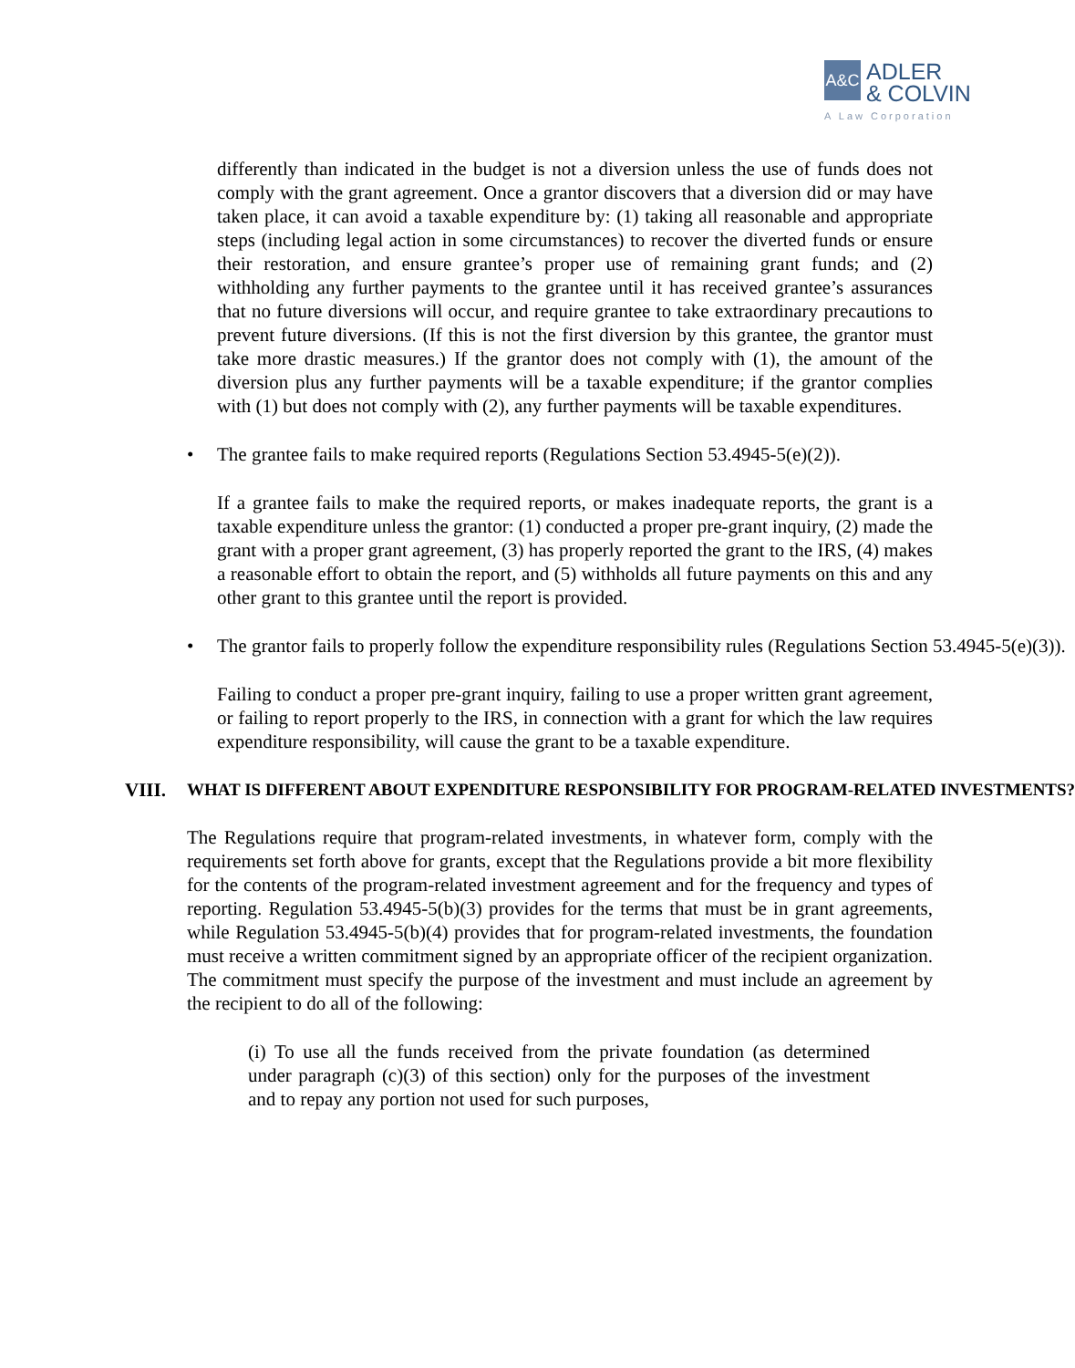A&C
ADLER
& COLVIN
A Law Corporation
differently than indicated in the budget is not a diversion unless the use of funds does not comply with the grant agreement. Once a grantor discovers that a diversion did or may have taken place, it can avoid a taxable expenditure by: (1) taking all reasonable and appropriate steps (including legal action in some circumstances) to recover the diverted funds or ensure their restoration, and ensure grantee’s proper use of remaining grant funds; and (2) withholding any further payments to the grantee until it has received grantee’s assurances that no future diversions will occur, and require grantee to take extraordinary precautions to prevent future diversions. (If this is not the first diversion by this grantee, the grantor must take more drastic measures.) If the grantor does not comply with (1), the amount of the diversion plus any further payments will be a taxable expenditure; if the grantor complies with (1) but does not comply with (2), any further payments will be taxable expenditures.
• The grantee fails to make required reports (Regulations Section 53.4945-5(e)(2)).
If a grantee fails to make the required reports, or makes inadequate reports, the grant is a taxable expenditure unless the grantor: (1) conducted a proper pre-grant inquiry, (2) made the grant with a proper grant agreement, (3) has properly reported the grant to the IRS, (4) makes a reasonable effort to obtain the report, and (5) withholds all future payments on this and any other grant to this grantee until the report is provided.
• The grantor fails to properly follow the expenditure responsibility rules (Regulations Section 53.4945-5(e)(3)).
Failing to conduct a proper pre-grant inquiry, failing to use a proper written grant agreement, or failing to report properly to the IRS, in connection with a grant for which the law requires expenditure responsibility, will cause the grant to be a taxable expenditure.
VIII. WHAT IS DIFFERENT ABOUT EXPENDITURE RESPONSIBILITY FOR PROGRAM-RELATED INVESTMENTS?
The Regulations require that program-related investments, in whatever form, comply with the requirements set forth above for grants, except that the Regulations provide a bit more flexibility for the contents of the program-related investment agreement and for the frequency and types of reporting. Regulation 53.4945-5(b)(3) provides for the terms that must be in grant agreements, while Regulation 53.4945-5(b)(4) provides that for program-related investments, the foundation must receive a written commitment signed by an appropriate officer of the recipient organization. The commitment must specify the purpose of the investment and must include an agreement by the recipient to do all of the following:
(i) To use all the funds received from the private foundation (as determined under paragraph (c)(3) of this section) only for the purposes of the investment and to repay any portion not used for such purposes,